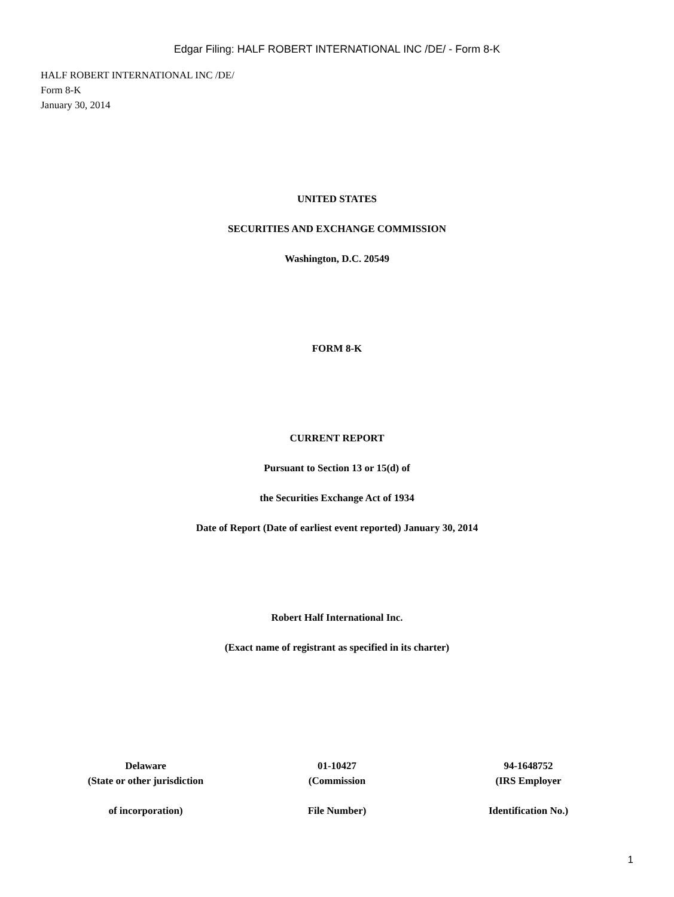Edgar Filing: HALF ROBERT INTERNATIONAL INC /DE/ - Form 8-K
HALF ROBERT INTERNATIONAL INC /DE/
Form 8-K
January 30, 2014
UNITED STATES
SECURITIES AND EXCHANGE COMMISSION
Washington, D.C. 20549
FORM 8-K
CURRENT REPORT
Pursuant to Section 13 or 15(d) of
the Securities Exchange Act of 1934
Date of Report (Date of earliest event reported) January 30, 2014
Robert Half International Inc.
(Exact name of registrant as specified in its charter)
| Delaware | 01-10427 | 94-1648752 |
| (State or other jurisdiction | (Commission | (IRS Employer |
| of incorporation) | File Number) | Identification No.) |
1